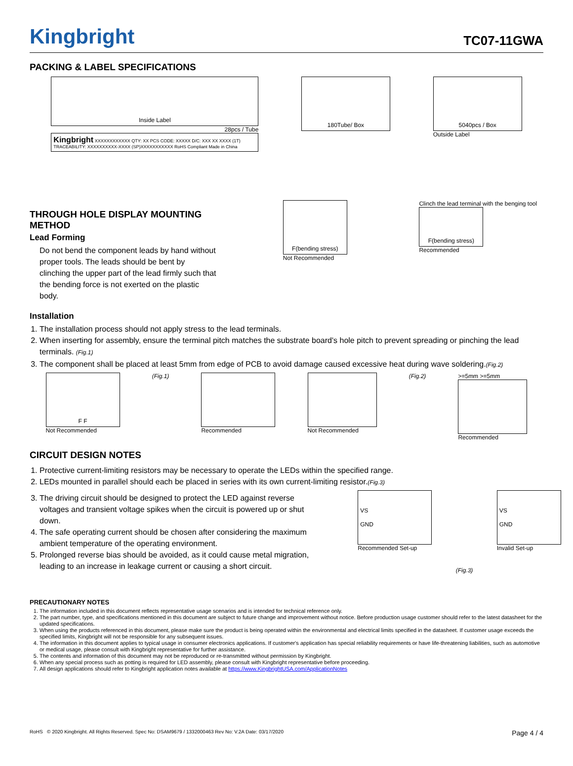Kingbright
TC07-11GWA
PACKING & LABEL SPECIFICATIONS
Inside Label
28pcs / Tube
Kingbright XXXXXXXXXXXX QTY: XX PCS CODE: XXXXX D/C: XXX XX XXXX (1T) TRACEABILITY: XXXXXXXXXX-XXXX (SP)XXXXXXXXXXX RoHS Compliant Made in China
180Tube/ Box 5040pcs / Box
Outside Label
THROUGH HOLE DISPLAY MOUNTING METHOD
Lead Forming
Do not bend the component leads by hand without proper tools. The leads should be bent by clinching the upper part of the lead firmly such that the bending force is not exerted on the plastic body.
F(bending stress)
Not Recommended
Clinch the lead terminal with the benging tool
F(bending stress)
Recommended
Installation
1. The installation process should not apply stress to the lead terminals.
2. When inserting for assembly, ensure the terminal pitch matches the substrate board's hole pitch to prevent spreading or pinching the lead terminals. (Fig.1)
3. The component shall be placed at least 5mm from edge of PCB to avoid damage caused excessive heat during wave soldering.(Fig.2)
F F
Not Recommended
(Fig.1) Recommended Not Recommended (Fig.2) >=5mm >=5mm
Recommended
CIRCUIT DESIGN NOTES
1. Protective current-limiting resistors may be necessary to operate the LEDs within the specified range.
2. LEDs mounted in parallel should each be placed in series with its own current-limiting resistor.(Fig.3)
3. The driving circuit should be designed to protect the LED against reverse voltages and transient voltage spikes when the circuit is powered up or shut down.
4. The safe operating current should be chosen after considering the maximum ambient temperature of the operating environment.
5. Prolonged reverse bias should be avoided, as it could cause metal migration, leading to an increase in leakage current or causing a short circuit.
VS
GND
Recommended Set-up
(Fig.3)
VS
GND
Invalid Set-up
PRECAUTIONARY NOTES
1. The information included in this document reflects representative usage scenarios and is intended for technical reference only.
2. The part number, type, and specifications mentioned in this document are subject to future change and improvement without notice. Before production usage customer should refer to the latest datasheet for the updated specifications.
3. When using the products referenced in this document, please make sure the product is being operated within the environmental and electrical limits specified in the datasheet. If customer usage exceeds the specified limits, Kingbright will not be responsible for any subsequent issues.
4. The information in this document applies to typical usage in consumer electronics applications. If customer's application has special reliability requirements or have life-threatening liabilities, such as automotive or medical usage, please consult with Kingbright representative for further assistance.
5. The contents and information of this document may not be reproduced or re-transmitted without permission by Kingbright.
6. When any special process such as potting is required for LED assembly, please consult with Kingbright representative before proceeding.
7. All design applications should refer to Kingbright application notes available at https://www.KingbrightUSA.com/ApplicationNotes
RoHS © 2020 Kingbright. All Rights Reserved. Spec No: DSAM9679 / 1332000463 Rev No: V.2A Date: 03/17/2020 Page 4 / 4